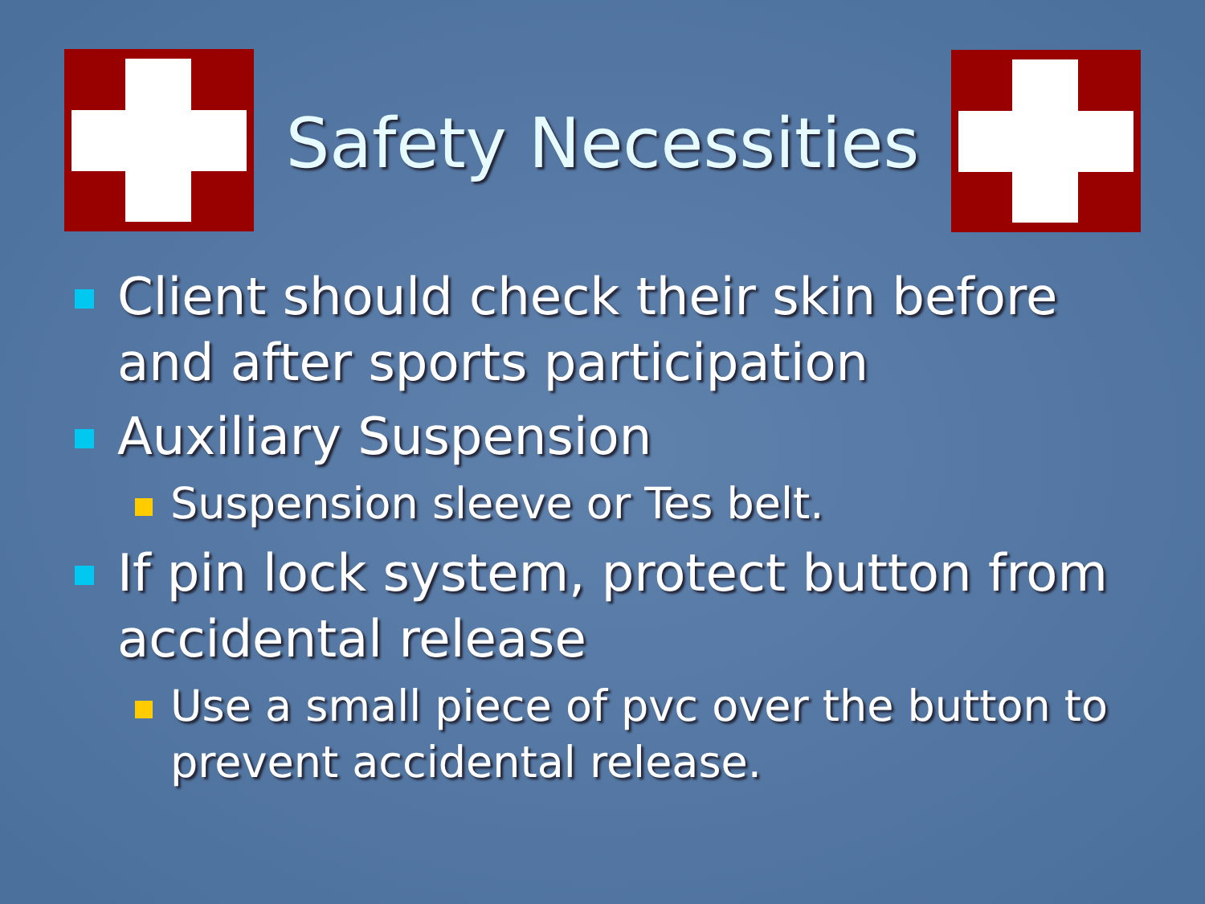Safety Necessities
Client should check their skin before and after sports participation
Auxiliary Suspension
Suspension sleeve or Tes belt.
If pin lock system, protect button from accidental release
Use a small piece of pvc over the button to prevent accidental release.